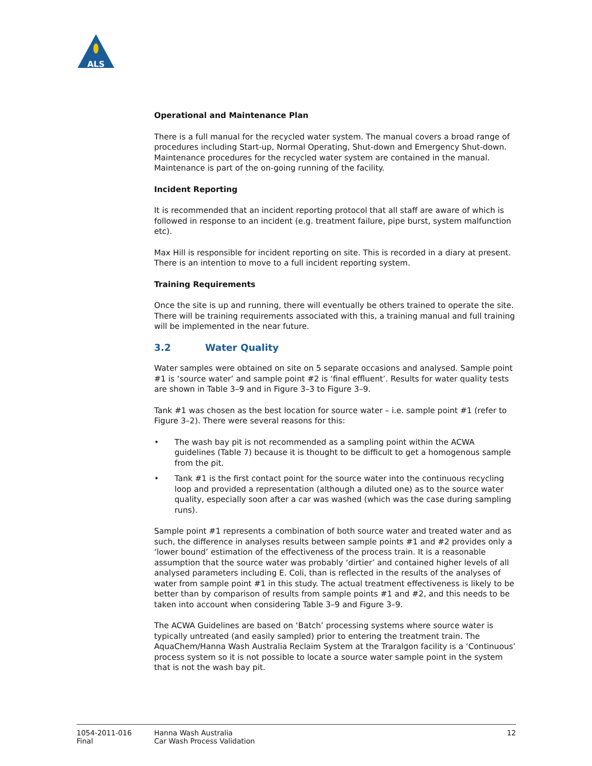ALS
Operational and Maintenance Plan
There is a full manual for the recycled water system. The manual covers a broad range of procedures including Start-up, Normal Operating, Shut-down and Emergency Shut-down. Maintenance procedures for the recycled water system are contained in the manual. Maintenance is part of the on-going running of the facility.
Incident Reporting
It is recommended that an incident reporting protocol that all staff are aware of which is followed in response to an incident (e.g. treatment failure, pipe burst, system malfunction etc).
Max Hill is responsible for incident reporting on site. This is recorded in a diary at present. There is an intention to move to a full incident reporting system.
Training Requirements
Once the site is up and running, there will eventually be others trained to operate the site. There will be training requirements associated with this, a training manual and full training will be implemented in the near future.
3.2 Water Quality
Water samples were obtained on site on 5 separate occasions and analysed. Sample point #1 is ‘source water’ and sample point #2 is ‘final effluent’. Results for water quality tests are shown in Table 3–9 and in Figure 3–3 to Figure 3–9.
Tank #1 was chosen as the best location for source water – i.e. sample point #1 (refer to Figure 3–2). There were several reasons for this:
• The wash bay pit is not recommended as a sampling point within the ACWA guidelines (Table 7) because it is thought to be difficult to get a homogenous sample from the pit.
• Tank #1 is the first contact point for the source water into the continuous recycling loop and provided a representation (although a diluted one) as to the source water quality, especially soon after a car was washed (which was the case during sampling runs).
Sample point #1 represents a combination of both source water and treated water and as such, the difference in analyses results between sample points #1 and #2 provides only a ‘lower bound’ estimation of the effectiveness of the process train. It is a reasonable assumption that the source water was probably ‘dirtier’ and contained higher levels of all analysed parameters including E. Coli, than is reflected in the results of the analyses of water from sample point #1 in this study. The actual treatment effectiveness is likely to be better than by comparison of results from sample points #1 and #2, and this needs to be taken into account when considering Table 3–9 and Figure 3–9.
The ACWA Guidelines are based on ‘Batch’ processing systems where source water is typically untreated (and easily sampled) prior to entering the treatment train. The AquaChem/Hanna Wash Australia Reclaim System at the Traralgon facility is a ‘Continuous’ process system so it is not possible to locate a source water sample point in the system that is not the wash bay pit.
1054-2011-016
Final
Hanna Wash Australia
Car Wash Process Validation
12